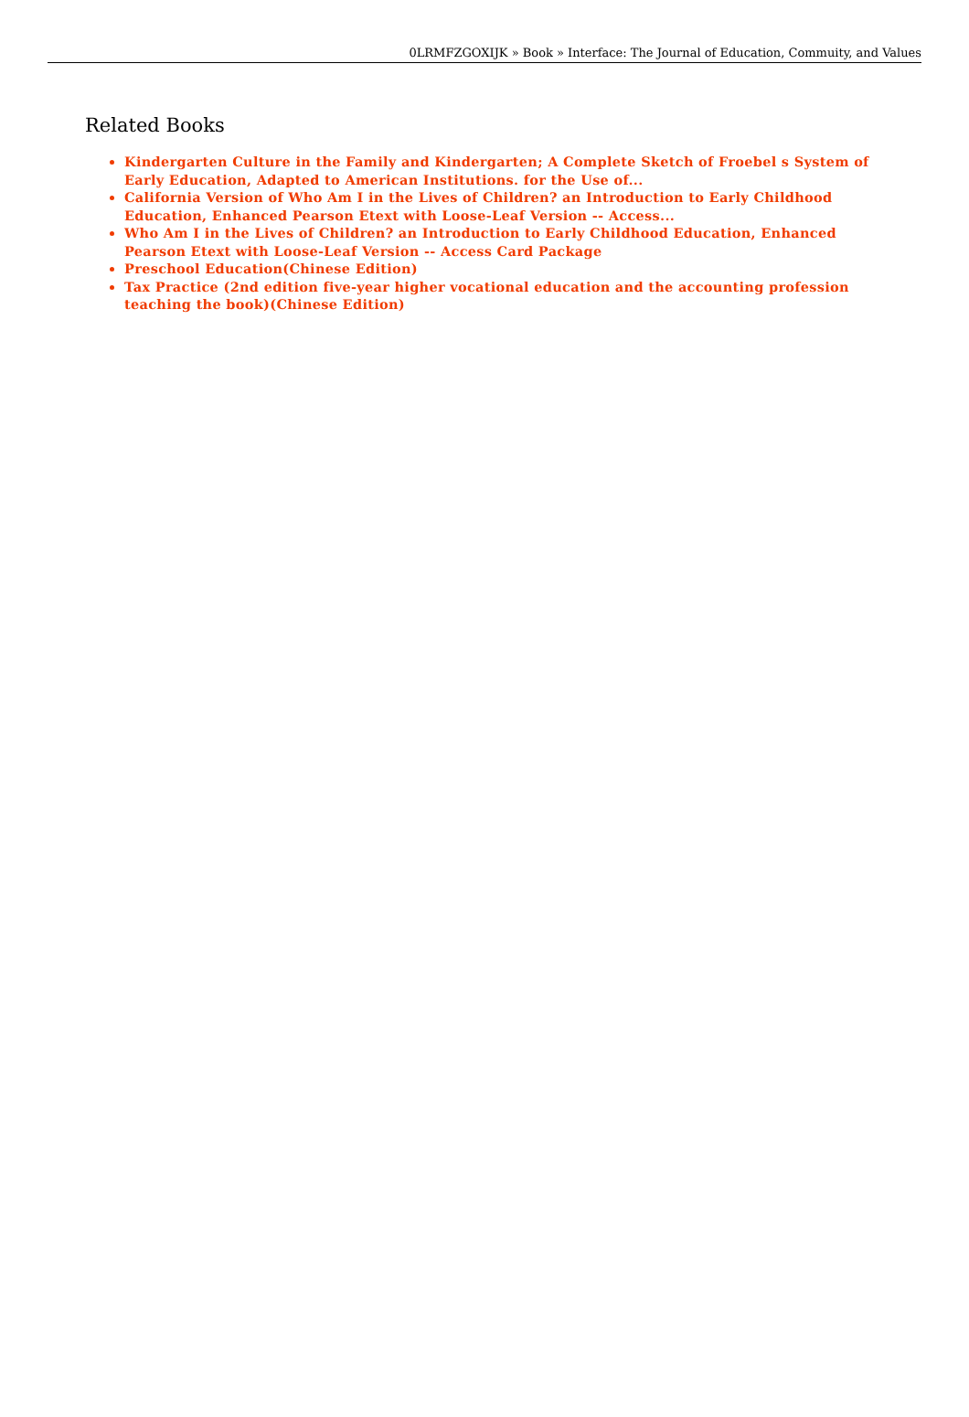0LRMFZGOXIJK » Book » Interface: The Journal of Education, Commuity, and Values
Related Books
Kindergarten Culture in the Family and Kindergarten; A Complete Sketch of Froebel s System of Early Education, Adapted to American Institutions. for the Use of...
California Version of Who Am I in the Lives of Children? an Introduction to Early Childhood Education, Enhanced Pearson Etext with Loose-Leaf Version -- Access...
Who Am I in the Lives of Children? an Introduction to Early Childhood Education, Enhanced Pearson Etext with Loose-Leaf Version -- Access Card Package
Preschool Education(Chinese Edition)
Tax Practice (2nd edition five-year higher vocational education and the accounting profession teaching the book)(Chinese Edition)